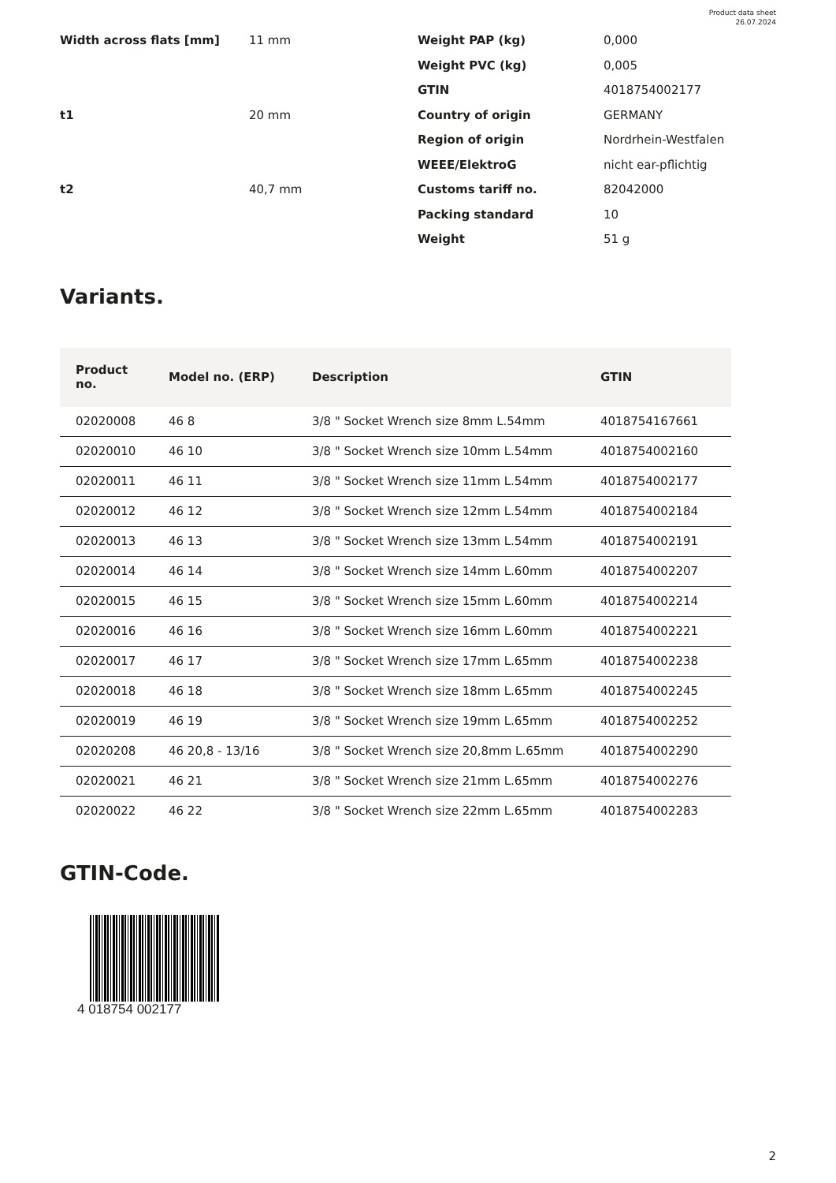Product data sheet
26.07.2024
| Width across flats [mm] | 11 mm |
| t1 | 20 mm |
| t2 | 40,7 mm |
| Weight PAP (kg) | 0,000 |
| Weight PVC (kg) | 0,005 |
| GTIN | 4018754002177 |
| Country of origin | GERMANY |
| Region of origin | Nordrhein-Westfalen |
| WEEE/ElektroG | nicht ear-pflichtig |
| Customs tariff no. | 82042000 |
| Packing standard | 10 |
| Weight | 51 g |
Variants.
| Product no. | Model no. (ERP) | Description | GTIN |
| --- | --- | --- | --- |
| 02020008 | 46 8 | 3/8 " Socket Wrench size 8mm L.54mm | 4018754167661 |
| 02020010 | 46 10 | 3/8 " Socket Wrench size 10mm L.54mm | 4018754002160 |
| 02020011 | 46 11 | 3/8 " Socket Wrench size 11mm L.54mm | 4018754002177 |
| 02020012 | 46 12 | 3/8 " Socket Wrench size 12mm L.54mm | 4018754002184 |
| 02020013 | 46 13 | 3/8 " Socket Wrench size 13mm L.54mm | 4018754002191 |
| 02020014 | 46 14 | 3/8 " Socket Wrench size 14mm L.60mm | 4018754002207 |
| 02020015 | 46 15 | 3/8 " Socket Wrench size 15mm L.60mm | 4018754002214 |
| 02020016 | 46 16 | 3/8 " Socket Wrench size 16mm L.60mm | 4018754002221 |
| 02020017 | 46 17 | 3/8 " Socket Wrench size 17mm L.65mm | 4018754002238 |
| 02020018 | 46 18 | 3/8 " Socket Wrench size 18mm L.65mm | 4018754002245 |
| 02020019 | 46 19 | 3/8 " Socket Wrench size 19mm L.65mm | 4018754002252 |
| 02020208 | 46 20,8 - 13/16 | 3/8 " Socket Wrench size 20,8mm L.65mm | 4018754002290 |
| 02020021 | 46 21 | 3/8 " Socket Wrench size 21mm L.65mm | 4018754002276 |
| 02020022 | 46 22 | 3/8 " Socket Wrench size 22mm L.65mm | 4018754002283 |
GTIN-Code.
4 018754 002177
2